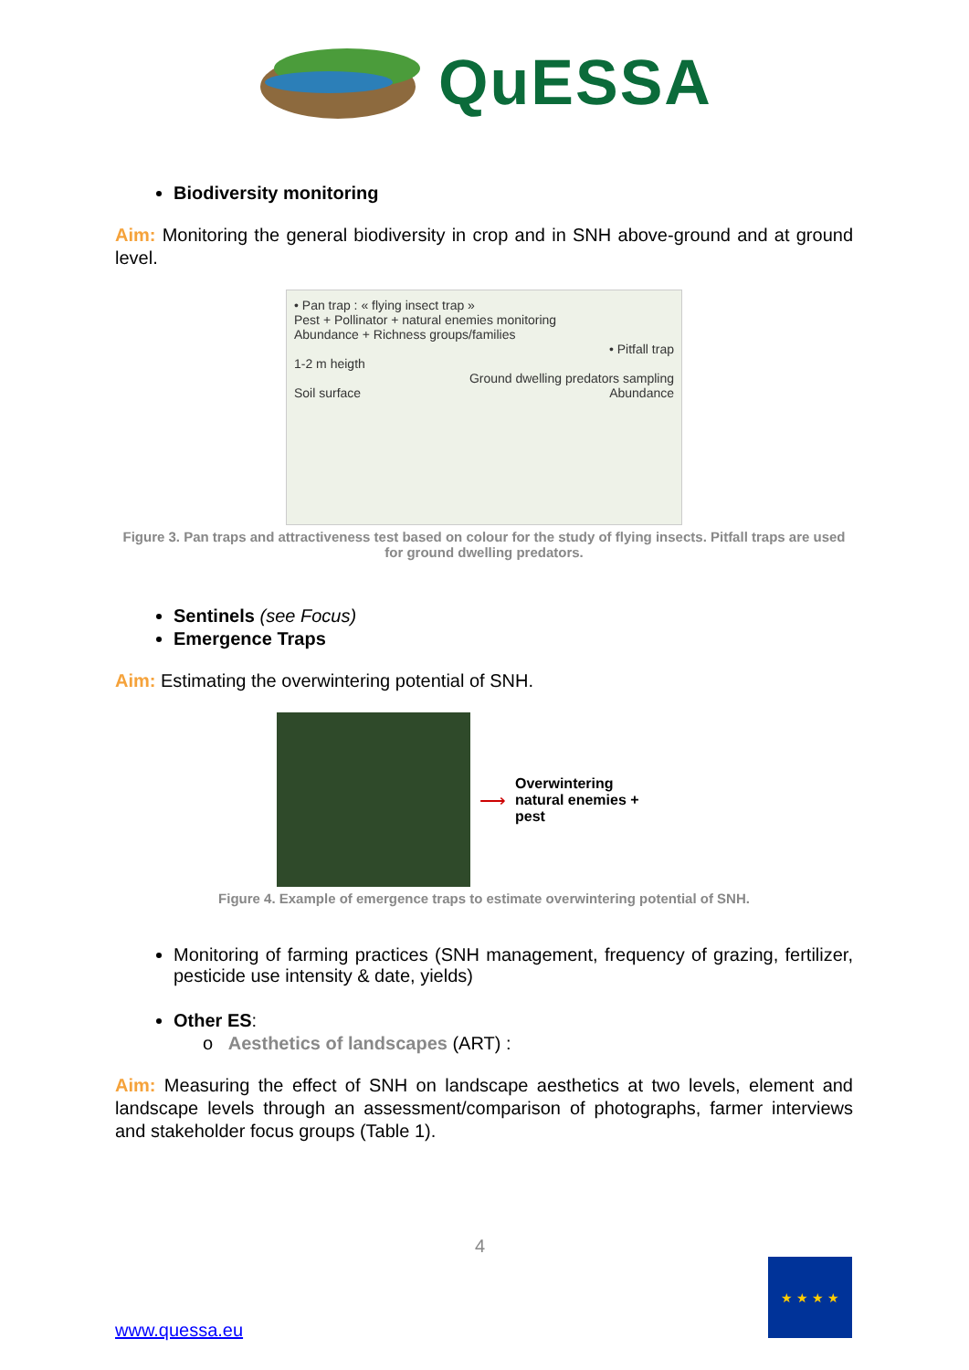QuESSA
Biodiversity monitoring
Aim: Monitoring the general biodiversity in crop and in SNH above-ground and at ground level.
• Pan trap : « flying insect trap »
Pest + Pollinator + natural enemies monitoring
Abundance + Richness groups/families
• Pitfall trap
1-2 m heigth
Ground dwelling predators sampling
Soil surface Abundance
Figure 3. Pan traps and attractiveness test based on colour for the study of flying insects. Pitfall traps are used for ground dwelling predators.
Sentinels (see Focus)
Emergence Traps
Aim: Estimating the overwintering potential of SNH.
⟶
Overwintering natural enemies + pest
Figure 4. Example of emergence traps to estimate overwintering potential of SNH.
Monitoring of farming practices (SNH management, frequency of grazing, fertilizer, pesticide use intensity & date, yields)
Other ES:
o Aesthetics of landscapes (ART) :
Aim: Measuring the effect of SNH on landscape aesthetics at two levels, element and landscape levels through an assessment/comparison of photographs, farmer interviews and stakeholder focus groups (Table 1).
4
★ ★ ★ ★
www.quessa.eu